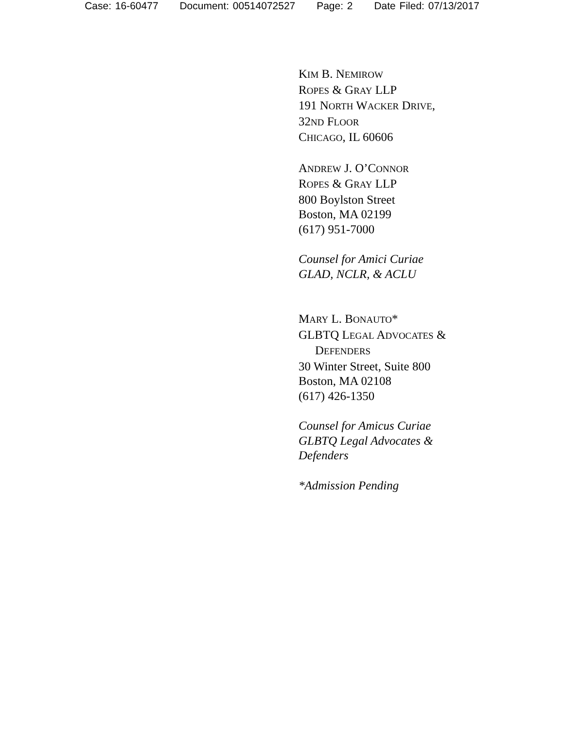Case: 16-60477 Document: 00514072527 Page: 2 Date Filed: 07/13/2017
KIM B. NEMIROW
ROPES & GRAY LLP
191 NORTH WACKER DRIVE,
32ND FLOOR
CHICAGO, IL 60606
ANDREW J. O’CONNOR
ROPES & GRAY LLP
800 Boylston Street
Boston, MA 02199
(617) 951-7000
Counsel for Amici Curiae
GLAD, NCLR, & ACLU
MARY L. BONAUTO*
GLBTQ LEGAL ADVOCATES &
DEFENDERS
30 Winter Street, Suite 800
Boston, MA 02108
(617) 426-1350
Counsel for Amicus Curiae
GLBTQ Legal Advocates &
Defenders
*Admission Pending